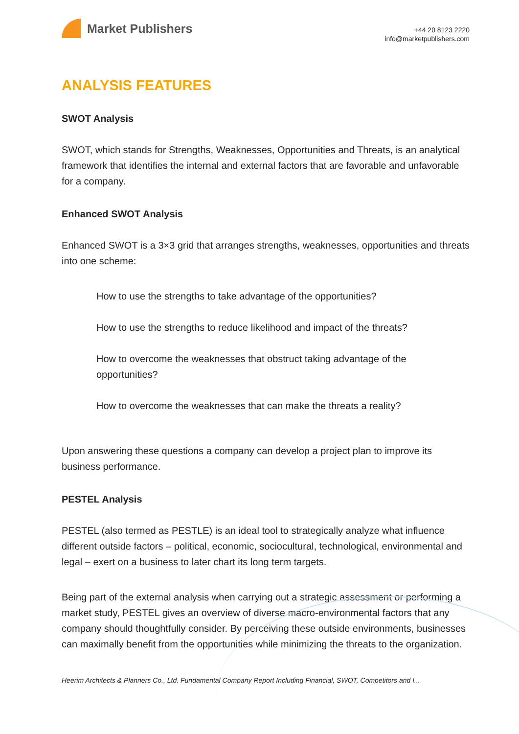Market Publishers
+44 20 8123 2220
info@marketpublishers.com
ANALYSIS FEATURES
SWOT Analysis
SWOT, which stands for Strengths, Weaknesses, Opportunities and Threats, is an analytical framework that identifies the internal and external factors that are favorable and unfavorable for a company.
Enhanced SWOT Analysis
Enhanced SWOT is a 3×3 grid that arranges strengths, weaknesses, opportunities and threats into one scheme:
How to use the strengths to take advantage of the opportunities?
How to use the strengths to reduce likelihood and impact of the threats?
How to overcome the weaknesses that obstruct taking advantage of the opportunities?
How to overcome the weaknesses that can make the threats a reality?
Upon answering these questions a company can develop a project plan to improve its business performance.
PESTEL Analysis
PESTEL (also termed as PESTLE) is an ideal tool to strategically analyze what influence different outside factors – political, economic, sociocultural, technological, environmental and legal – exert on a business to later chart its long term targets.
Being part of the external analysis when carrying out a strategic assessment or performing a market study, PESTEL gives an overview of diverse macro-environmental factors that any company should thoughtfully consider. By perceiving these outside environments, businesses can maximally benefit from the opportunities while minimizing the threats to the organization.
Heerim Architects & Planners Co., Ltd. Fundamental Company Report Including Financial, SWOT, Competitors and I...